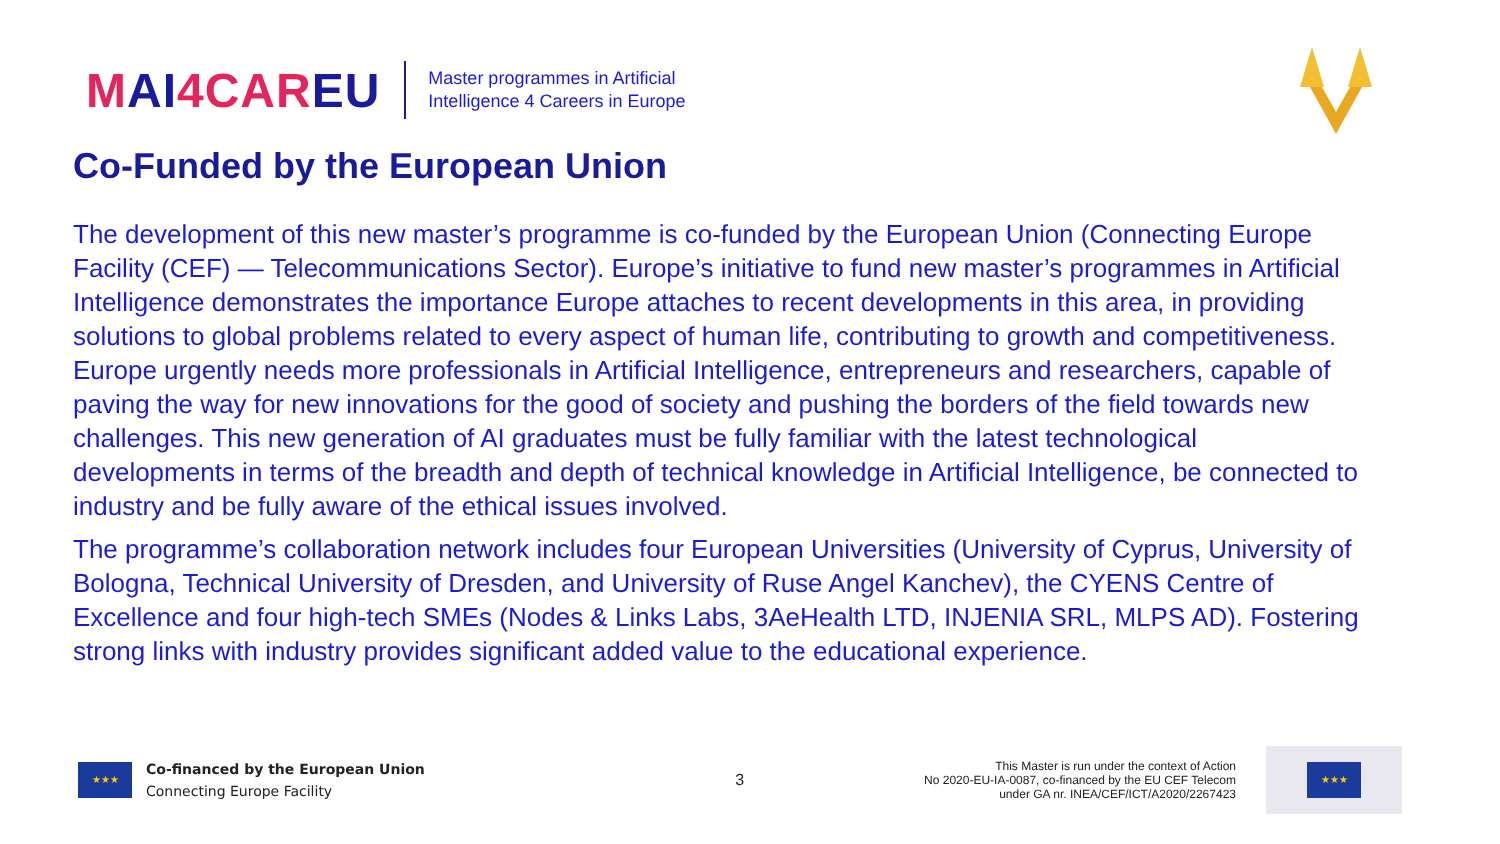MAI4CAREU
Master programmes in Artificial
Intelligence 4 Careers in Europe
Co-Funded by the European Union
The development of this new master’s programme is co-funded by the European Union (Connecting Europe Facility (CEF) — Telecommunications Sector). Europe’s initiative to fund new master’s programmes in Artificial Intelligence demonstrates the importance Europe attaches to recent developments in this area, in providing solutions to global problems related to every aspect of human life, contributing to growth and competitiveness. Europe urgently needs more professionals in Artificial Intelligence, entrepreneurs and researchers, capable of paving the way for new innovations for the good of society and pushing the borders of the field towards new challenges. This new generation of AI graduates must be fully familiar with the latest technological developments in terms of the breadth and depth of technical knowledge in Artificial Intelligence, be connected to industry and be fully aware of the ethical issues involved.
The programme’s collaboration network includes four European Universities (University of Cyprus, University of Bologna, Technical University of Dresden, and University of Ruse Angel Kanchev), the CYENS Centre of Excellence and four high-tech SMEs (Nodes & Links Labs, 3AeHealth LTD, INJENIA SRL, MLPS AD). Fostering strong links with industry provides significant added value to the educational experience.
★★★
Co-financed by the European Union
Connecting Europe Facility
3
This Master is run under the context of Action
No 2020-EU-IA-0087, co-financed by the EU CEF Telecom
under GA nr. INEA/CEF/ICT/A2020/2267423
★★★